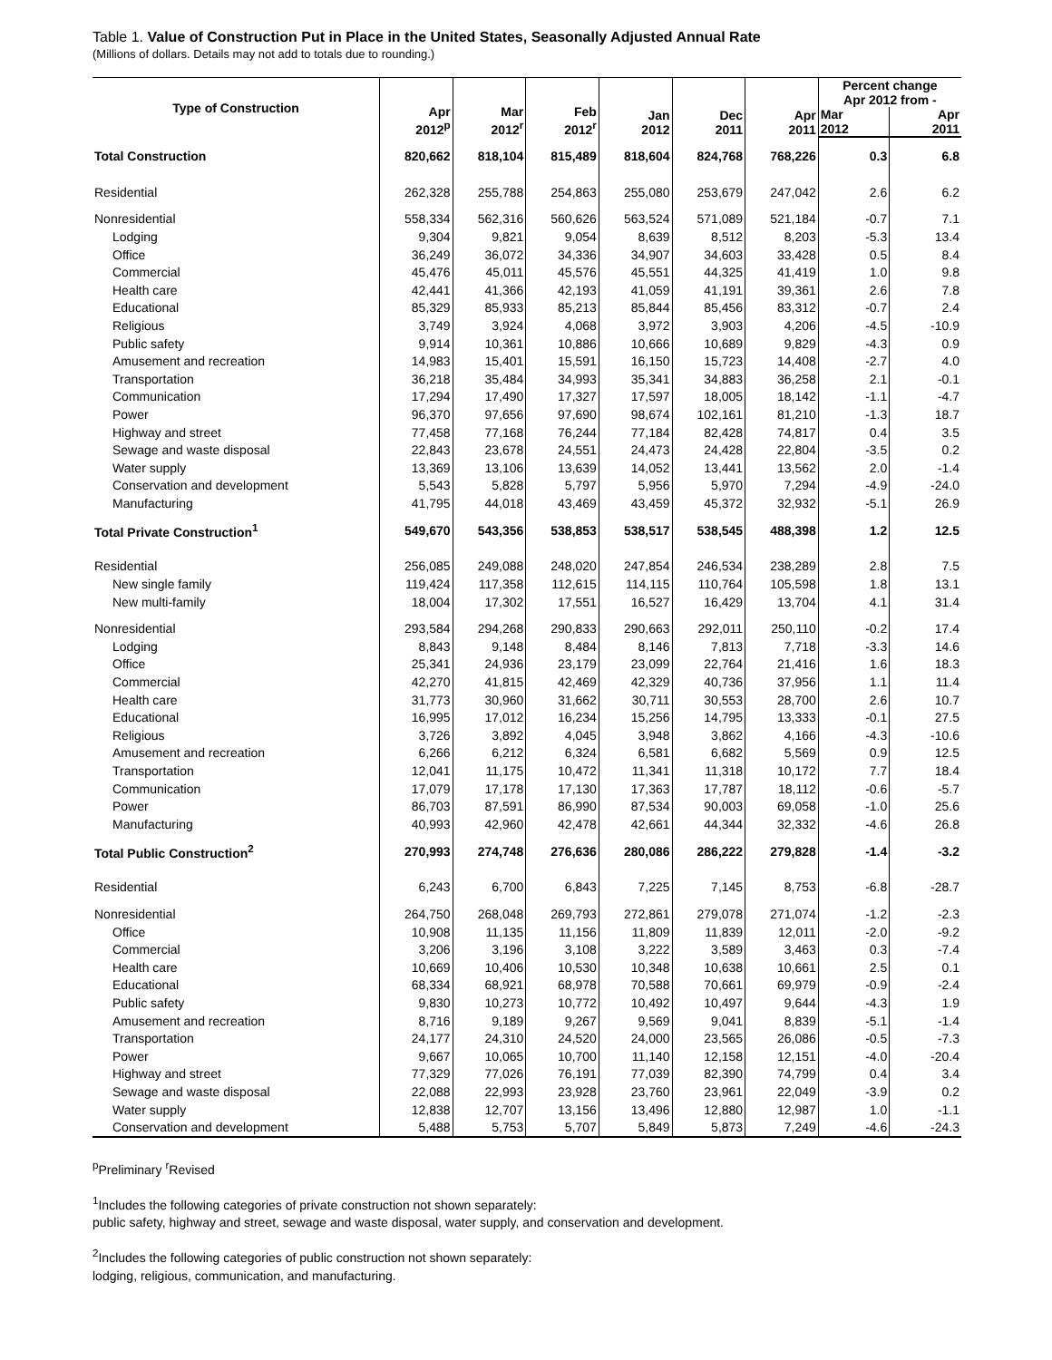Table 1. Value of Construction Put in Place in the United States, Seasonally Adjusted Annual Rate
(Millions of dollars. Details may not add to totals due to rounding.)
| Type of Construction | Apr 2012<sup>p</sup> | Mar 2012<sup>r</sup> | Feb 2012<sup>r</sup> | Jan 2012 | Dec 2011 | Apr 2011 | Percent change Apr 2012 from - | |
| --- | --- | --- | --- | --- | --- | --- | --- | --- |
| | | | | | | | Mar 2012 | Apr 2011 |
| Total Construction | 820,662 | 818,104 | 815,489 | 818,604 | 824,768 | 768,226 | 0.3 | 6.8 |
| Residential | 262,328 | 255,788 | 254,863 | 255,080 | 253,679 | 247,042 | 2.6 | 6.2 |
| Nonresidential | 558,334 | 562,316 | 560,626 | 563,524 | 571,089 | 521,184 | -0.7 | 7.1 |
| Lodging | 9,304 | 9,821 | 9,054 | 8,639 | 8,512 | 8,203 | -5.3 | 13.4 |
| Office | 36,249 | 36,072 | 34,336 | 34,907 | 34,603 | 33,428 | 0.5 | 8.4 |
| Commercial | 45,476 | 45,011 | 45,576 | 45,551 | 44,325 | 41,419 | 1.0 | 9.8 |
| Health care | 42,441 | 41,366 | 42,193 | 41,059 | 41,191 | 39,361 | 2.6 | 7.8 |
| Educational | 85,329 | 85,933 | 85,213 | 85,844 | 85,456 | 83,312 | -0.7 | 2.4 |
| Religious | 3,749 | 3,924 | 4,068 | 3,972 | 3,903 | 4,206 | -4.5 | -10.9 |
| Public safety | 9,914 | 10,361 | 10,886 | 10,666 | 10,689 | 9,829 | -4.3 | 0.9 |
| Amusement and recreation | 14,983 | 15,401 | 15,591 | 16,150 | 15,723 | 14,408 | -2.7 | 4.0 |
| Transportation | 36,218 | 35,484 | 34,993 | 35,341 | 34,883 | 36,258 | 2.1 | -0.1 |
| Communication | 17,294 | 17,490 | 17,327 | 17,597 | 18,005 | 18,142 | -1.1 | -4.7 |
| Power | 96,370 | 97,656 | 97,690 | 98,674 | 102,161 | 81,210 | -1.3 | 18.7 |
| Highway and street | 77,458 | 77,168 | 76,244 | 77,184 | 82,428 | 74,817 | 0.4 | 3.5 |
| Sewage and waste disposal | 22,843 | 23,678 | 24,551 | 24,473 | 24,428 | 22,804 | -3.5 | 0.2 |
| Water supply | 13,369 | 13,106 | 13,639 | 14,052 | 13,441 | 13,562 | 2.0 | -1.4 |
| Conservation and development | 5,543 | 5,828 | 5,797 | 5,956 | 5,970 | 7,294 | -4.9 | -24.0 |
| Manufacturing | 41,795 | 44,018 | 43,469 | 43,459 | 45,372 | 32,932 | -5.1 | 26.9 |
| Total Private Construction<sup>1</sup> | 549,670 | 543,356 | 538,853 | 538,517 | 538,545 | 488,398 | 1.2 | 12.5 |
| Residential | 256,085 | 249,088 | 248,020 | 247,854 | 246,534 | 238,289 | 2.8 | 7.5 |
| New single family | 119,424 | 117,358 | 112,615 | 114,115 | 110,764 | 105,598 | 1.8 | 13.1 |
| New multi-family | 18,004 | 17,302 | 17,551 | 16,527 | 16,429 | 13,704 | 4.1 | 31.4 |
| Nonresidential | 293,584 | 294,268 | 290,833 | 290,663 | 292,011 | 250,110 | -0.2 | 17.4 |
| Lodging | 8,843 | 9,148 | 8,484 | 8,146 | 7,813 | 7,718 | -3.3 | 14.6 |
| Office | 25,341 | 24,936 | 23,179 | 23,099 | 22,764 | 21,416 | 1.6 | 18.3 |
| Commercial | 42,270 | 41,815 | 42,469 | 42,329 | 40,736 | 37,956 | 1.1 | 11.4 |
| Health care | 31,773 | 30,960 | 31,662 | 30,711 | 30,553 | 28,700 | 2.6 | 10.7 |
| Educational | 16,995 | 17,012 | 16,234 | 15,256 | 14,795 | 13,333 | -0.1 | 27.5 |
| Religious | 3,726 | 3,892 | 4,045 | 3,948 | 3,862 | 4,166 | -4.3 | -10.6 |
| Amusement and recreation | 6,266 | 6,212 | 6,324 | 6,581 | 6,682 | 5,569 | 0.9 | 12.5 |
| Transportation | 12,041 | 11,175 | 10,472 | 11,341 | 11,318 | 10,172 | 7.7 | 18.4 |
| Communication | 17,079 | 17,178 | 17,130 | 17,363 | 17,787 | 18,112 | -0.6 | -5.7 |
| Power | 86,703 | 87,591 | 86,990 | 87,534 | 90,003 | 69,058 | -1.0 | 25.6 |
| Manufacturing | 40,993 | 42,960 | 42,478 | 42,661 | 44,344 | 32,332 | -4.6 | 26.8 |
| Total Public Construction<sup>2</sup> | 270,993 | 274,748 | 276,636 | 280,086 | 286,222 | 279,828 | -1.4 | -3.2 |
| Residential | 6,243 | 6,700 | 6,843 | 7,225 | 7,145 | 8,753 | -6.8 | -28.7 |
| Nonresidential | 264,750 | 268,048 | 269,793 | 272,861 | 279,078 | 271,074 | -1.2 | -2.3 |
| Office | 10,908 | 11,135 | 11,156 | 11,809 | 11,839 | 12,011 | -2.0 | -9.2 |
| Commercial | 3,206 | 3,196 | 3,108 | 3,222 | 3,589 | 3,463 | 0.3 | -7.4 |
| Health care | 10,669 | 10,406 | 10,530 | 10,348 | 10,638 | 10,661 | 2.5 | 0.1 |
| Educational | 68,334 | 68,921 | 68,978 | 70,588 | 70,661 | 69,979 | -0.9 | -2.4 |
| Public safety | 9,830 | 10,273 | 10,772 | 10,492 | 10,497 | 9,644 | -4.3 | 1.9 |
| Amusement and recreation | 8,716 | 9,189 | 9,267 | 9,569 | 9,041 | 8,839 | -5.1 | -1.4 |
| Transportation | 24,177 | 24,310 | 24,520 | 24,000 | 23,565 | 26,086 | -0.5 | -7.3 |
| Power | 9,667 | 10,065 | 10,700 | 11,140 | 12,158 | 12,151 | -4.0 | -20.4 |
| Highway and street | 77,329 | 77,026 | 76,191 | 77,039 | 82,390 | 74,799 | 0.4 | 3.4 |
| Sewage and waste disposal | 22,088 | 22,993 | 23,928 | 23,760 | 23,961 | 22,049 | -3.9 | 0.2 |
| Water supply | 12,838 | 12,707 | 13,156 | 13,496 | 12,880 | 12,987 | 1.0 | -1.1 |
| Conservation and development | 5,488 | 5,753 | 5,707 | 5,849 | 5,873 | 7,249 | -4.6 | -24.3 |
<sup>p</sup> Preliminary <sup>r</sup>Revised
<sup>1</sup> Includes the following categories of private construction not shown separately:
public safety, highway and street, sewage and waste disposal, water supply, and conservation and development.
<sup>2</sup> Includes the following categories of public construction not shown separately:
lodging, religious, communication, and manufacturing.